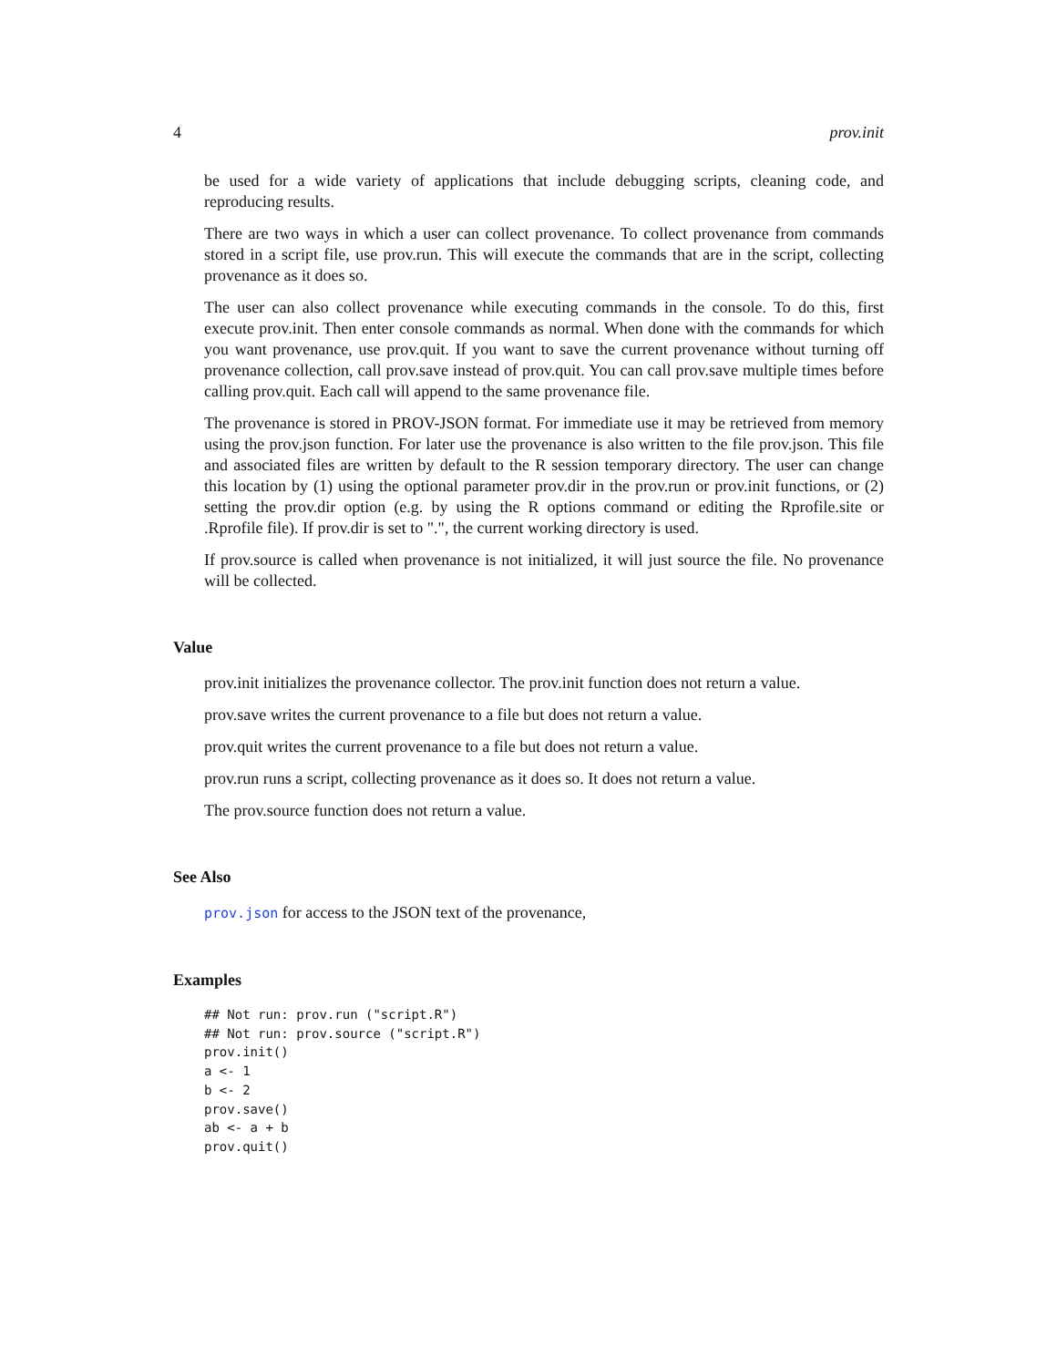4 prov.init
be used for a wide variety of applications that include debugging scripts, cleaning code, and reproducing results.
There are two ways in which a user can collect provenance. To collect provenance from commands stored in a script file, use prov.run. This will execute the commands that are in the script, collecting provenance as it does so.
The user can also collect provenance while executing commands in the console. To do this, first execute prov.init. Then enter console commands as normal. When done with the commands for which you want provenance, use prov.quit. If you want to save the current provenance without turning off provenance collection, call prov.save instead of prov.quit. You can call prov.save multiple times before calling prov.quit. Each call will append to the same provenance file.
The provenance is stored in PROV-JSON format. For immediate use it may be retrieved from memory using the prov.json function. For later use the provenance is also written to the file prov.json. This file and associated files are written by default to the R session temporary directory. The user can change this location by (1) using the optional parameter prov.dir in the prov.run or prov.init functions, or (2) setting the prov.dir option (e.g. by using the R options command or editing the Rprofile.site or .Rprofile file). If prov.dir is set to ".", the current working directory is used.
If prov.source is called when provenance is not initialized, it will just source the file. No provenance will be collected.
Value
prov.init initializes the provenance collector. The prov.init function does not return a value.
prov.save writes the current provenance to a file but does not return a value.
prov.quit writes the current provenance to a file but does not return a value.
prov.run runs a script, collecting provenance as it does so. It does not return a value.
The prov.source function does not return a value.
See Also
prov.json for access to the JSON text of the provenance,
Examples
## Not run: prov.run ("script.R")
## Not run: prov.source ("script.R")
prov.init()
a <- 1
b <- 2
prov.save()
ab <- a + b
prov.quit()